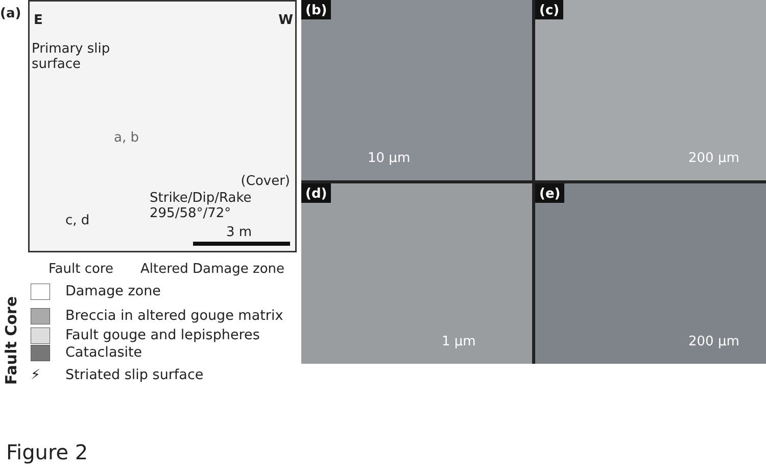(a)
E W
Primary slip
surface
a, b
(Cover)
Strike/Dip/Rake
295/58°/72°
c, d
3 m
Fault core Altered Damage zone
Damage zone
Breccia in altered gouge matrix
Fault gouge and lepispheres
Cataclasite
⚡ Striated slip surface
Fault Core
(b)
10 µm
(c)
200 µm
(d)
1 µm
(e)
200 µm
Figure 2